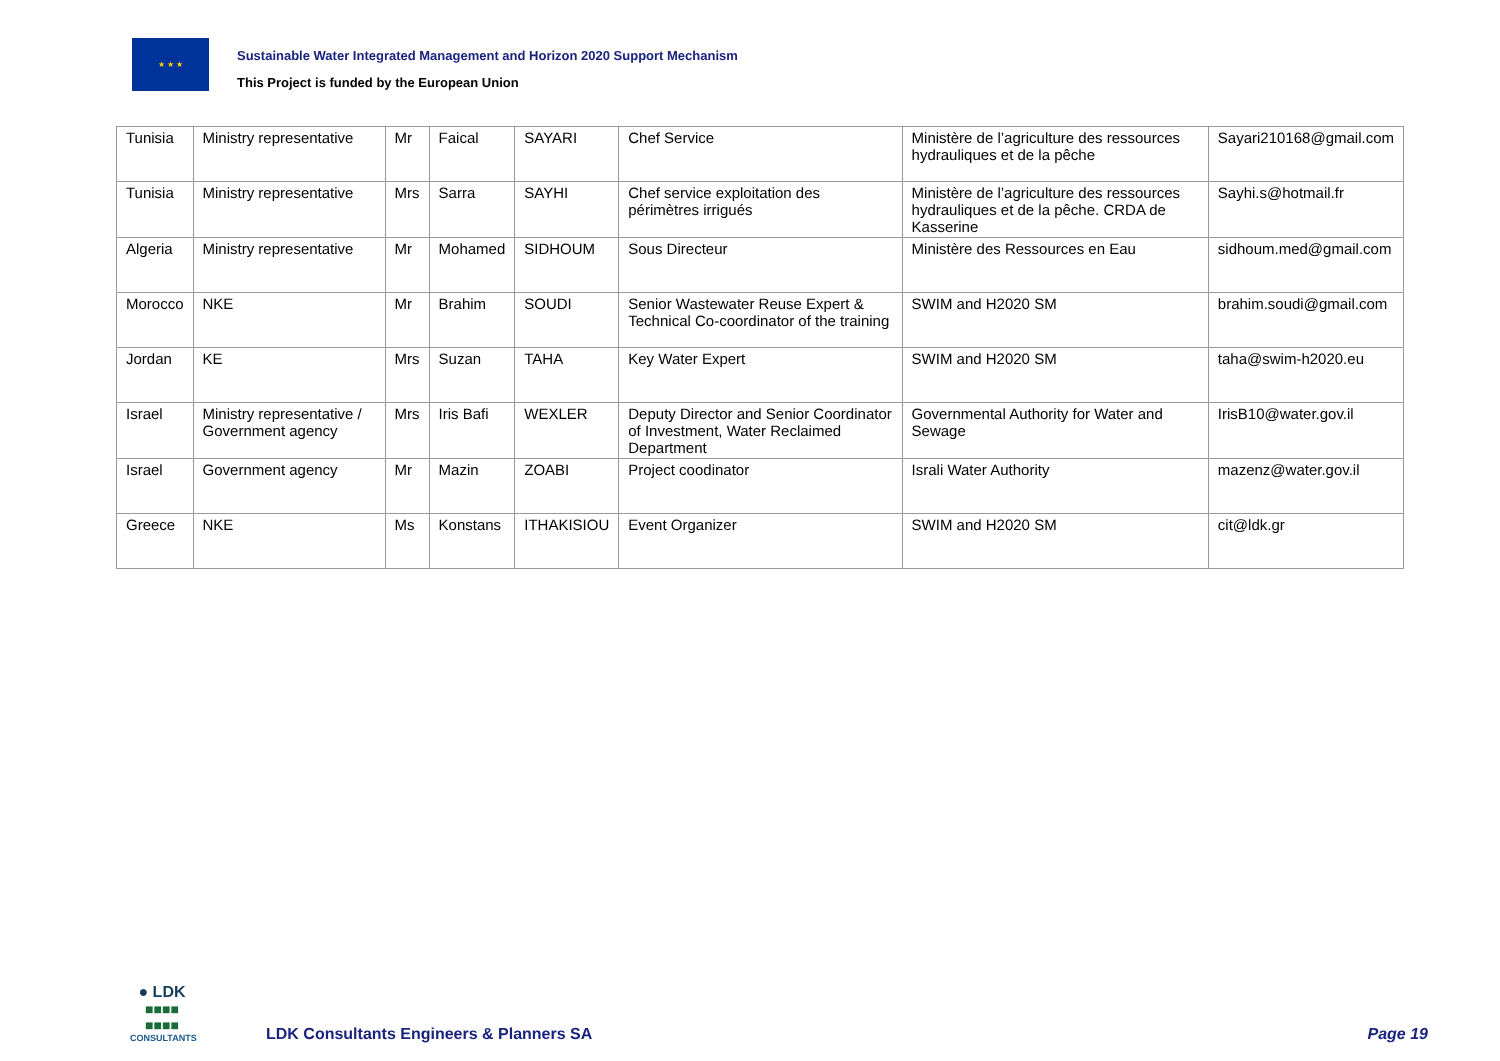★ ★ ★
Sustainable Water Integrated Management and Horizon 2020 Support Mechanism
This Project is funded by the European Union
| Tunisia | Ministry representative | Mr | Faical | SAYARI | Chef Service | Ministère de l’agriculture des ressources hydrauliques et de la pêche | Sayari210168@gmail.com |
| Tunisia | Ministry representative | Mrs | Sarra | SAYHI | Chef service exploitation des périmètres irrigués | Ministère de l’agriculture des ressources hydrauliques et de la pêche. CRDA de Kasserine | Sayhi.s@hotmail.fr |
| Algeria | Ministry representative | Mr | Mohamed | SIDHOUM | Sous Directeur | Ministère des Ressources en Eau | sidhoum.med@gmail.com |
| Morocco | NKE | Mr | Brahim | SOUDI | Senior Wastewater Reuse Expert & Technical Co-coordinator of the training | SWIM and H2020 SM | brahim.soudi@gmail.com |
| Jordan | KE | Mrs | Suzan | TAHA | Key Water Expert | SWIM and H2020 SM | taha@swim-h2020.eu |
| Israel | Ministry representative / Government agency | Mrs | Iris Bafi | WEXLER | Deputy Director and Senior Coordinator of Investment, Water Reclaimed Department | Governmental Authority for Water and Sewage | IrisB10@water.gov.il |
| Israel | Government agency | Mr | Mazin | ZOABI | Project coodinator | Israli Water Authority | mazenz@water.gov.il |
| Greece | NKE | Ms | Konstans | ITHAKISIOU | Event Organizer | SWIM and H2020 SM | cit@ldk.gr |
● LDK
■■■■
■■■■
CONSULTANTS
LDK Consultants Engineers & Planners SA
Page 19